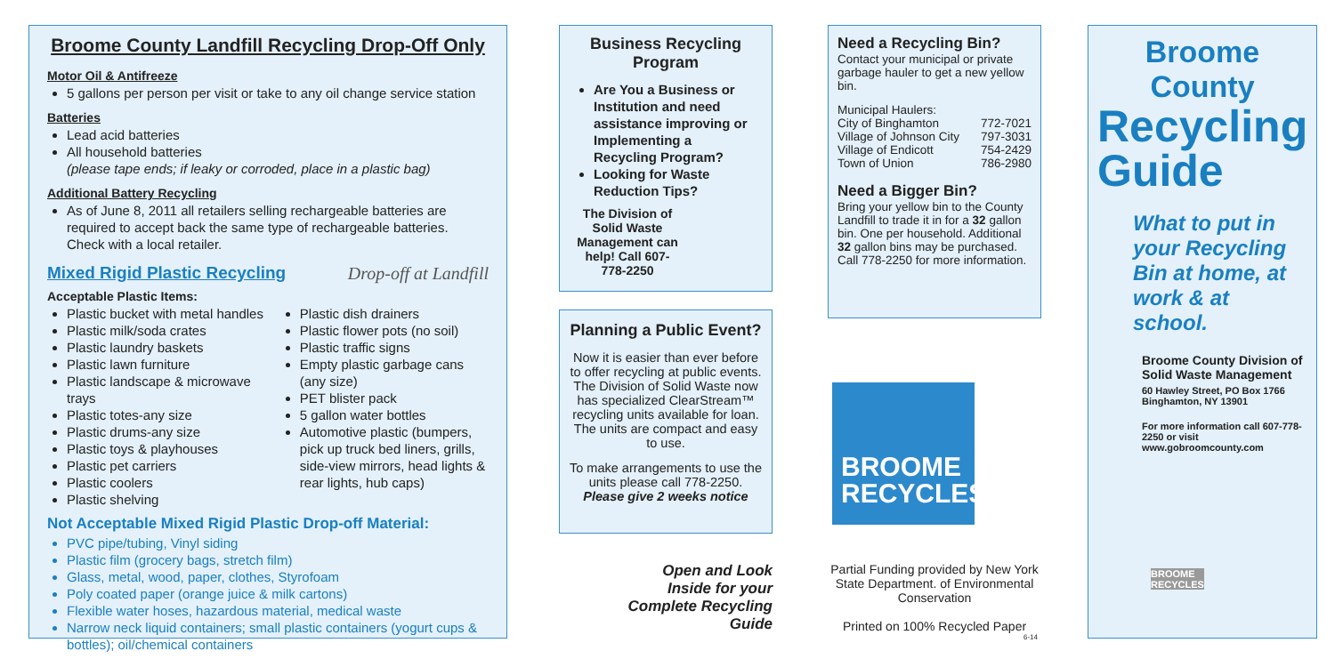Broome County Landfill Recycling Drop-Off Only
Motor Oil & Antifreeze
5 gallons per person per visit or take to any oil change service station
Batteries
Lead acid batteries
All household batteries
(please tape ends; if leaky or corroded, place in a plastic bag)
Additional Battery Recycling
As of June 8, 2011 all retailers selling rechargeable batteries are required to accept back the same type of rechargeable batteries. Check with a local retailer.
Mixed Rigid Plastic Recycling Drop-off at Landfill
Acceptable Plastic Items:
Plastic bucket with metal handles
Plastic milk/soda crates
Plastic laundry baskets
Plastic lawn furniture
Plastic landscape & microwave trays
Plastic totes-any size
Plastic drums-any size
Plastic toys & playhouses
Plastic pet carriers
Plastic coolers
Plastic shelving
Plastic dish drainers
Plastic flower pots (no soil)
Plastic traffic signs
Empty plastic garbage cans (any size)
PET blister pack
5 gallon water bottles
Automotive plastic (bumpers, pick up truck bed liners, grills, side-view mirrors, head lights & rear lights, hub caps)
Not Acceptable Mixed Rigid Plastic Drop-off Material:
PVC pipe/tubing, Vinyl siding
Plastic film (grocery bags, stretch film)
Glass, metal, wood, paper, clothes, Styrofoam
Poly coated paper (orange juice & milk cartons)
Flexible water hoses, hazardous material, medical waste
Narrow neck liquid containers; small plastic containers (yogurt cups & bottles); oil/chemical containers
Business Recycling Program
Are You a Business or Institution and need assistance improving or Implementing a Recycling Program?
Looking for Waste Reduction Tips?
The Division of Solid Waste Management can help! Call 607-778-2250
Planning a Public Event?
Now it is easier than ever before to offer recycling at public events. The Division of Solid Waste now has specialized ClearStream™ recycling units available for loan. The units are compact and easy to use.
To make arrangements to use the units please call 778-2250. Please give 2 weeks notice
Open and Look Inside for your Complete Recycling Guide
Need a Recycling Bin?
Contact your municipal or private garbage hauler to get a new yellow bin.
Municipal Haulers:
City of Binghamton 772-7021
Village of Johnson City 797-3031
Village of Endicott 754-2429
Town of Union 786-2980
Need a Bigger Bin?
Bring your yellow bin to the County Landfill to trade it in for a 32 gallon bin. One per household. Additional 32 gallon bins may be purchased. Call 778-2250 for more information.
BROOME RECYCLES
Partial Funding provided by New York State Department. of Environmental Conservation
Printed on 100% Recycled Paper
6-14
Broome County
Recycling Guide
What to put in your Recycling Bin at home, at work & at school.
Broome County Division of Solid Waste Management
60 Hawley Street, PO Box 1766 Binghamton, NY 13901
For more information call 607-778-2250 or visit www.gobroomcounty.com
BROOME RECYCLES